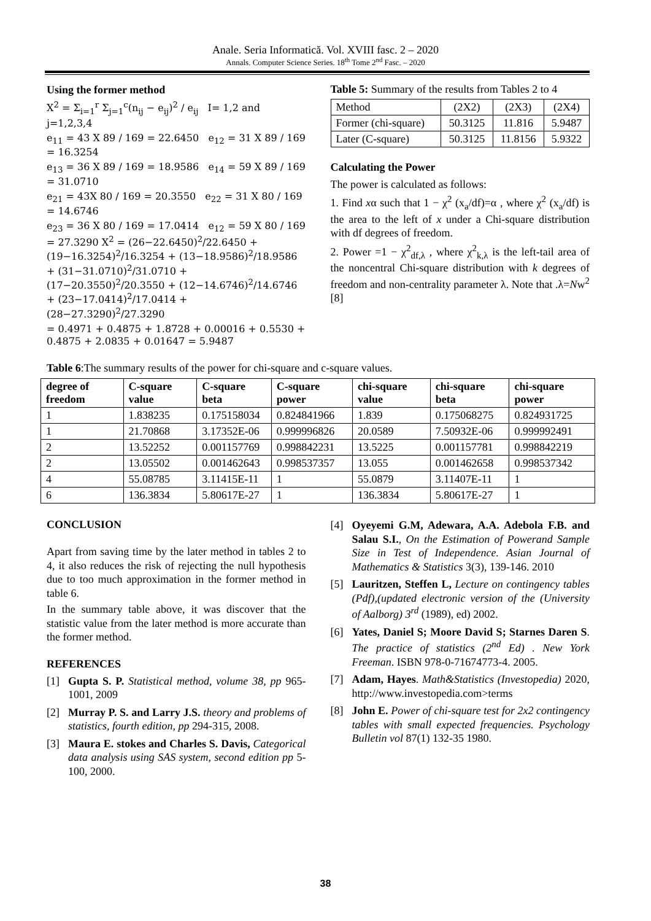Anale. Seria Informatică. Vol. XVIII fasc. 2 – 2020
Annals. Computer Science Series. 18<sup>th</sup> Tome 2<sup>nd</sup> Fasc. – 2020
Using the former method
X<sup>2</sup> = Σ<sub>i=1</sub><sup>r</sup> Σ<sub>j=1</sub><sup>c</sup>(n<sub>ij</sub> − e<sub>ij</sub>)<sup>2</sup> / e<sub>ij</sub> I= 1,2 and j=1,2,3,4
e<sub>11</sub> = 43 X 89 / 169 = 22.6450 e<sub>12</sub> = 31 X 89 / 169 = 16.3254
e<sub>13</sub> = 36 X 89 / 169 = 18.9586 e<sub>14</sub> = 59 X 89 / 169 = 31.0710
e<sub>21</sub> = 43X 80 / 169 = 20.3550 e<sub>22</sub> = 31 X 80 / 169 = 14.6746
e<sub>23</sub> = 36 X 80 / 169 = 17.0414 e<sub>12</sub> = 59 X 80 / 169 = 27.3290 X<sup>2</sup> = (26−22.6450)<sup>2</sup>/22.6450 + (19−16.3254)<sup>2</sup>/16.3254 + (13−18.9586)<sup>2</sup>/18.9586 + (31−31.0710)<sup>2</sup>/31.0710 + (17−20.3550)<sup>2</sup>/20.3550 + (12−14.6746)<sup>2</sup>/14.6746 + (23−17.0414)<sup>2</sup>/17.0414 + (28−27.3290)<sup>2</sup>/27.3290
= 0.4971 + 0.4875 + 1.8728 + 0.00016 + 0.5530 + 0.4875 + 2.0835 + 0.01647 = 5.9487
Table 5: Summary of the results from Tables 2 to 4
| Method | (2X2) | (2X3) | (2X4) |
| Former (chi-square) | 50.3125 | 11.816 | 5.9487 |
| Later (C-square) | 50.3125 | 11.8156 | 5.9322 |
Calculating the Power
The power is calculated as follows:
1. Find xα such that 1 − χ<sup>2</sup> (x<sub>a</sub>/df)=α , where χ<sup>2</sup> (x<sub>a</sub>/df) is the area to the left of x under a Chi-square distribution with df degrees of freedom.
2. Power =1 − χ<sup>2</sup><sub>df,λ</sub> , where χ<sup>2</sup><sub>k,λ</sub> is the left-tail area of the noncentral Chi-square distribution with k degrees of freedom and non-centrality parameter λ. Note that .λ=Nw<sup>2</sup> [8]
Table 6:The summary results of the power for chi-square and c-square values.
| degree of freedom | C-square value | C-square beta | C-square power | chi-square value | chi-square beta | chi-square power |
| --- | --- | --- | --- | --- | --- | --- |
| 1 | 1.838235 | 0.175158034 | 0.824841966 | 1.839 | 0.175068275 | 0.824931725 |
| 1 | 21.70868 | 3.17352E-06 | 0.999996826 | 20.0589 | 7.50932E-06 | 0.999992491 |
| 2 | 13.52252 | 0.001157769 | 0.998842231 | 13.5225 | 0.001157781 | 0.998842219 |
| 2 | 13.05502 | 0.001462643 | 0.998537357 | 13.055 | 0.001462658 | 0.998537342 |
| 4 | 55.08785 | 3.11415E-11 | 1 | 55.0879 | 3.11407E-11 | 1 |
| 6 | 136.3834 | 5.80617E-27 | 1 | 136.3834 | 5.80617E-27 | 1 |
CONCLUSION
Apart from saving time by the later method in tables 2 to 4, it also reduces the risk of rejecting the null hypothesis due to too much approximation in the former method in table 6.
In the summary table above, it was discover that the statistic value from the later method is more accurate than the former method.
REFERENCES
[1] Gupta S. P. Statistical method, volume 38, pp 965-1001, 2009
[2] Murray P. S. and Larry J.S. theory and problems of statistics, fourth edition, pp 294-315, 2008.
[3] Maura E. stokes and Charles S. Davis, Categorical data analysis using SAS system, second edition pp 5-100, 2000.
[4] Oyeyemi G.M, Adewara, A.A. Adebola F.B. and Salau S.I., On the Estimation of Powerand Sample Size in Test of Independence. Asian Journal of Mathematics & Statistics 3(3), 139-146. 2010
[5] Lauritzen, Steffen L, Lecture on contingency tables (Pdf),(updated electronic version of the (University of Aalborg) 3<sup>rd</sup> (1989), ed) 2002.
[6] Yates, Daniel S; Moore David S; Starnes Daren S. The practice of statistics (2<sup>nd</sup> Ed) . New York Freeman. ISBN 978-0-71674773-4. 2005.
[7] Adam, Hayes. Math&Statistics (Investopedia) 2020, http://www.investopedia.com>terms
[8] John E. Power of chi-square test for 2x2 contingency tables with small expected frequencies. Psychology Bulletin vol 87(1) 132-35 1980.
38